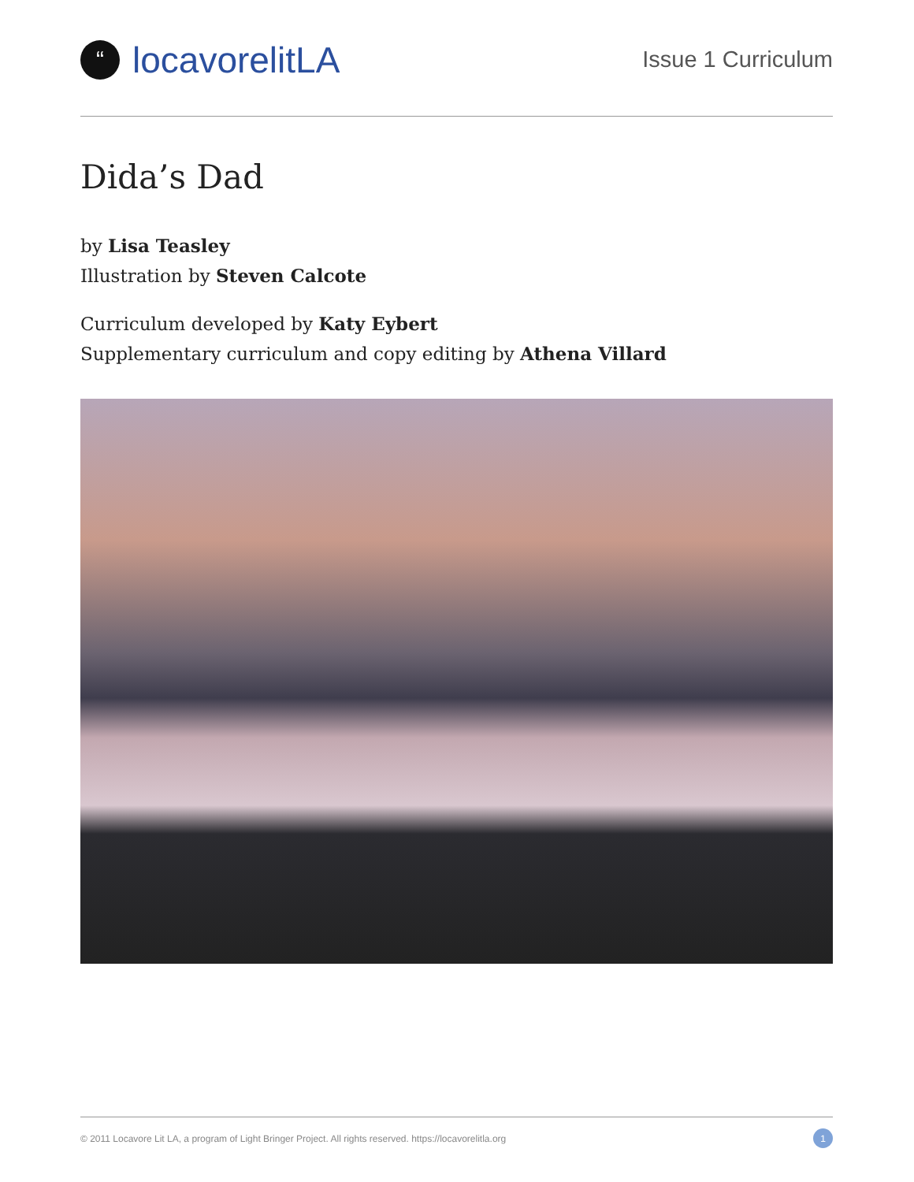“locavorelitLA
Issue 1 Curriculum
Dida’s Dad
by Lisa Teasley
Illustration by Steven Calcote
Curriculum developed by Katy Eybert
Supplementary curriculum and copy editing by Athena Villard
© 2011 Locavore Lit LA, a program of Light Bringer Project. All rights reserved. https://locavorelitla.org 1